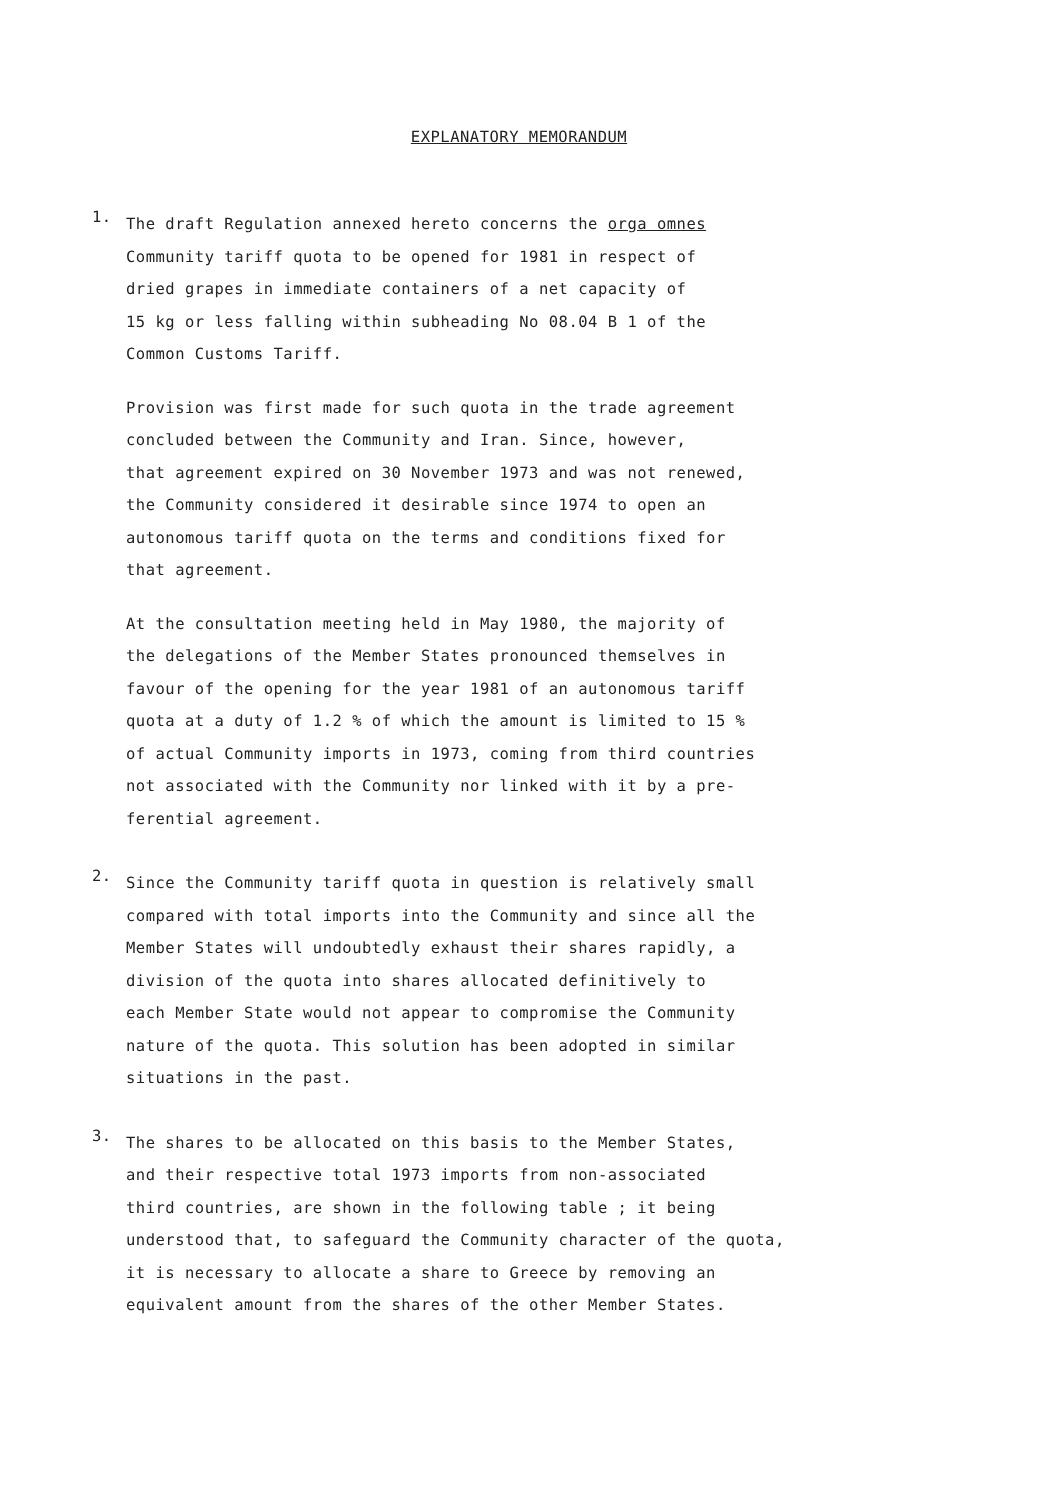EXPLANATORY MEMORANDUM
1.
The draft Regulation annexed hereto concerns the orga omnes
Community tariff quota to be opened for 1981 in respect of
dried grapes in immediate containers of a net capacity of
15 kg or less falling within subheading No 08.04 B 1 of the
Common Customs Tariff.
Provision was first made for such quota in the trade agreement
concluded between the Community and Iran. Since, however,
that agreement expired on 30 November 1973 and was not renewed,
the Community considered it desirable since 1974 to open an
autonomous tariff quota on the terms and conditions fixed for
that agreement.
At the consultation meeting held in May 1980, the majority of
the delegations of the Member States pronounced themselves in
favour of the opening for the year 1981 of an autonomous tariff
quota at a duty of 1.2 % of which the amount is limited to 15 %
of actual Community imports in 1973, coming from third countries
not associated with the Community nor linked with it by a pre-
ferential agreement.
2.
Since the Community tariff quota in question is relatively small
compared with total imports into the Community and since all the
Member States will undoubtedly exhaust their shares rapidly, a
division of the quota into shares allocated definitively to
each Member State would not appear to compromise the Community
nature of the quota. This solution has been adopted in similar
situations in the past.
3.
The shares to be allocated on this basis to the Member States,
and their respective total 1973 imports from non-associated
third countries, are shown in the following table ; it being
understood that, to safeguard the Community character of the quota,
it is necessary to allocate a share to Greece by removing an
equivalent amount from the shares of the other Member States.